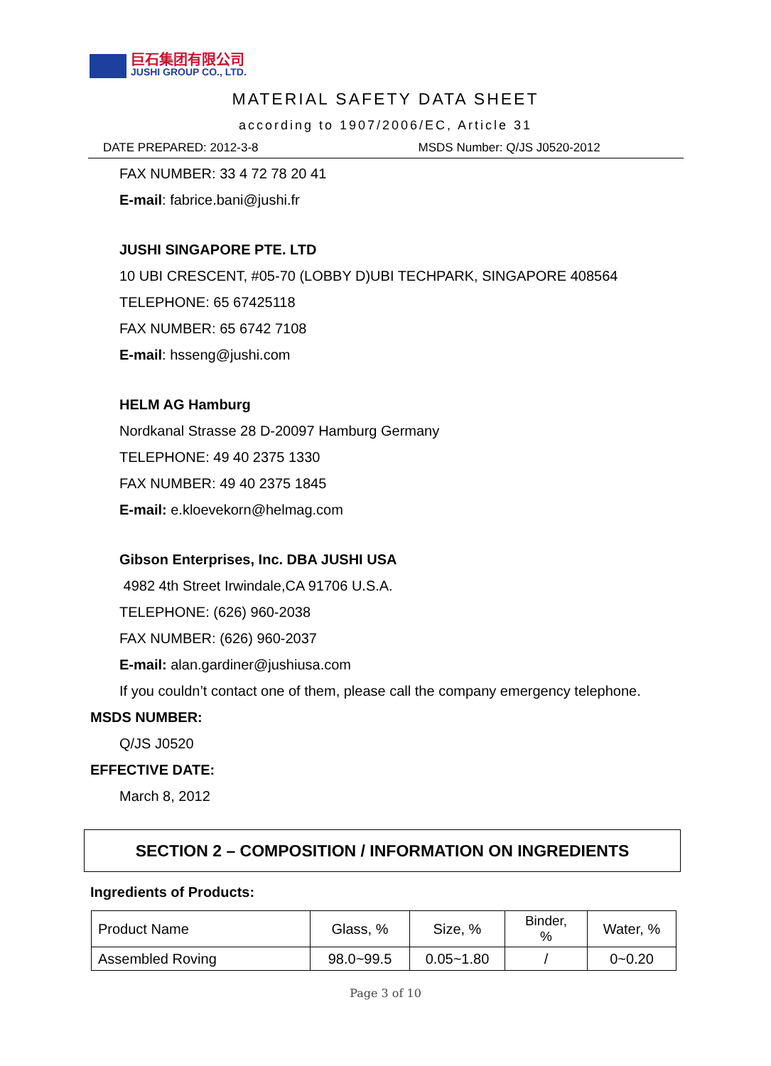巨石集团有限公司
JUSHI GROUP CO., LTD.
MATERIAL SAFETY DATA SHEET
according to 1907/2006/EC, Article 31
DATE PREPARED: 2012-3-8 MSDS Number: Q/JS J0520-2012
FAX NUMBER: 33 4 72 78 20 41
E-mail: fabrice.bani@jushi.fr
JUSHI SINGAPORE PTE. LTD
10 UBI CRESCENT, #05-70 (LOBBY D)UBI TECHPARK, SINGAPORE 408564
TELEPHONE: 65 67425118
FAX NUMBER: 65 6742 7108
E-mail: hsseng@jushi.com
HELM AG Hamburg
Nordkanal Strasse 28 D-20097 Hamburg Germany
TELEPHONE: 49 40 2375 1330
FAX NUMBER: 49 40 2375 1845
E-mail: e.kloevekorn@helmag.com
Gibson Enterprises, Inc. DBA JUSHI USA
4982 4th Street Irwindale,CA 91706 U.S.A.
TELEPHONE: (626) 960-2038
FAX NUMBER: (626) 960-2037
E-mail: alan.gardiner@jushiusa.com
If you couldn’t contact one of them, please call the company emergency telephone.
MSDS NUMBER:
Q/JS J0520
EFFECTIVE DATE:
March 8, 2012
SECTION 2 – COMPOSITION / INFORMATION ON INGREDIENTS
Ingredients of Products:
| Product Name | Glass, % | Size, % | Binder, % | Water, % |
| Assembled Roving | 98.0~99.5 | 0.05~1.80 | / | 0~0.20 |
Page 3 of 10